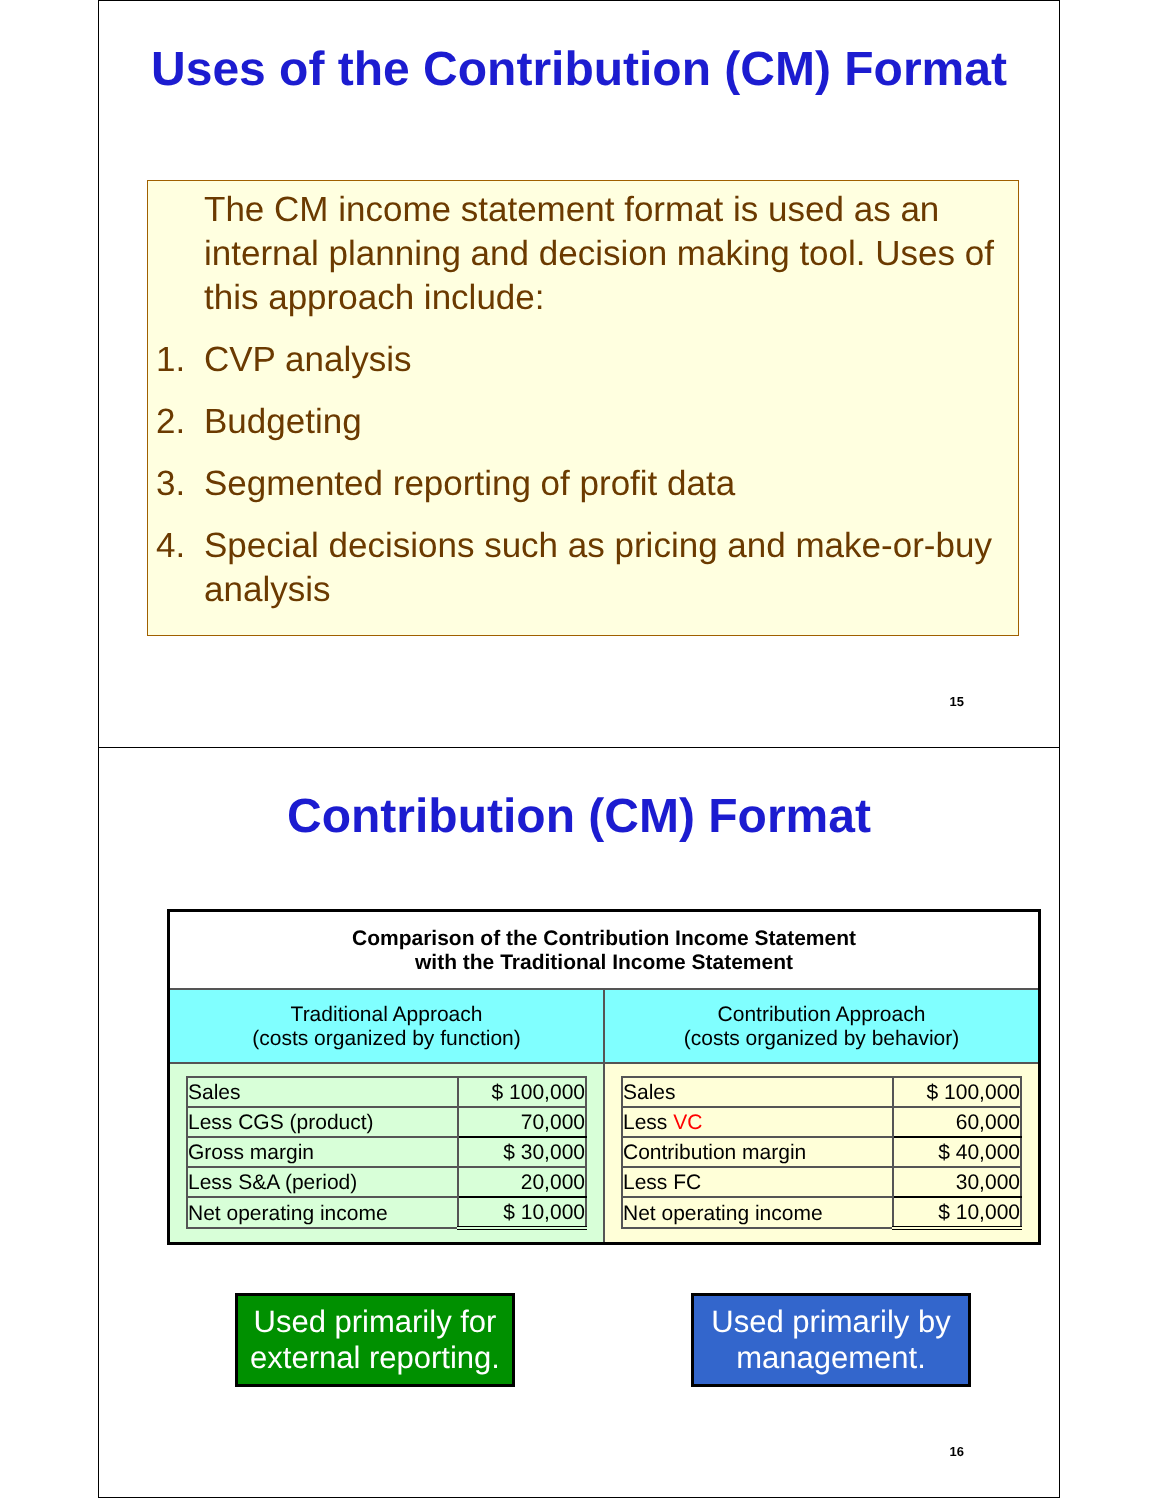Uses of the Contribution (CM) Format
The CM income statement format is used as an internal planning and decision making tool. Uses of this approach include:
1. CVP analysis
2. Budgeting
3. Segmented reporting of profit data
4. Special decisions such as pricing and make-or-buy analysis
15
Contribution (CM) Format
| Comparison of the Contribution Income Statement with the Traditional Income Statement | |
| --- | --- |
| Traditional Approach (costs organized by function) | Contribution Approach (costs organized by behavior) |
| / Sales / $ 100,000 / / Less CGS (product) / 70,000 / / Gross margin / $ 30,000 / / Less S&A (period) / 20,000 / / Net operating income / $ 10,000 / | / Sales / $ 100,000 / / Less VC / 60,000 / / Contribution margin / $ 40,000 / / Less FC / 30,000 / / Net operating income / $ 10,000 / |
Used primarily for external reporting.
Used primarily by management.
16